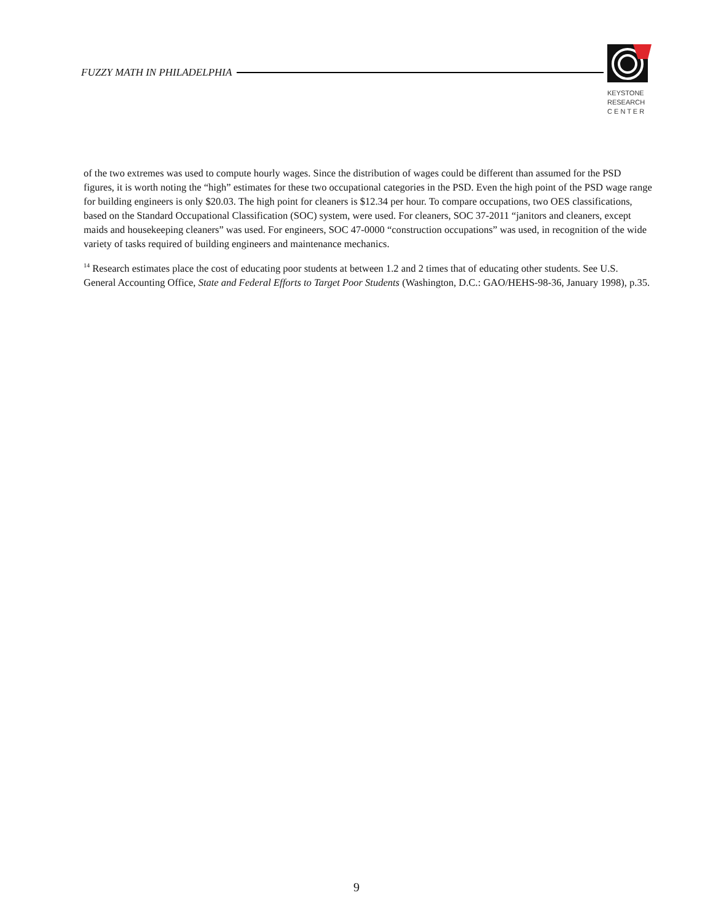FUZZY MATH IN PHILADELPHIA
KEYSTONE
RESEARCH
C E N T E R
of the two extremes was used to compute hourly wages. Since the distribution of wages could be different than assumed for the PSD figures, it is worth noting the “high” estimates for these two occupational categories in the PSD. Even the high point of the PSD wage range for building engineers is only $20.03. The high point for cleaners is $12.34 per hour. To compare occupations, two OES classifications, based on the Standard Occupational Classification (SOC) system, were used. For cleaners, SOC 37-2011 “janitors and cleaners, except maids and housekeeping cleaners” was used. For engineers, SOC 47-0000 “construction occupations” was used, in recognition of the wide variety of tasks required of building engineers and maintenance mechanics.
<sup>14</sup> Research estimates place the cost of educating poor students at between 1.2 and 2 times that of educating other students. See U.S. General Accounting Office, State and Federal Efforts to Target Poor Students (Washington, D.C.: GAO/HEHS-98-36, January 1998), p.35.
9